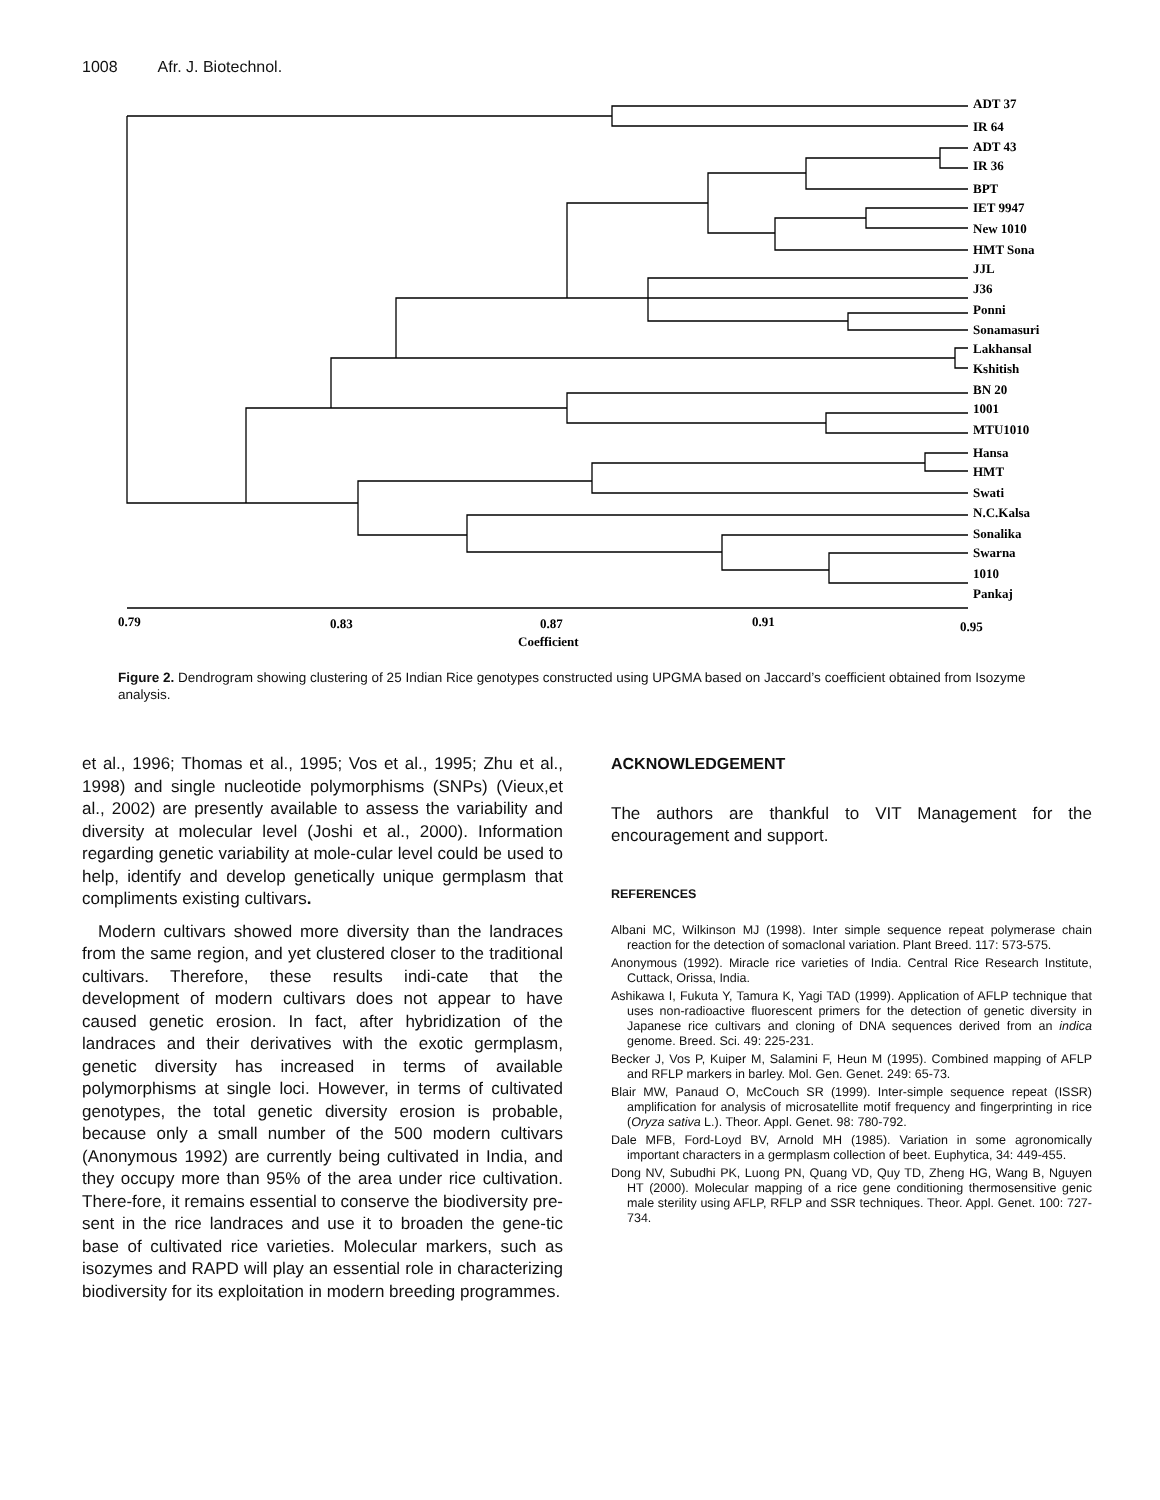1008 Afr. J. Biotechnol.
ADT 37
IR 64
ADT 43
IR 36
BPT
IET 9947
New 1010
HMT Sona
JJL
J36
Ponni
Sonamasuri
Lakhansal
Kshitish
BN 20
1001
MTU1010
Hansa
HMT
Swati
N.C.Kalsa
Sonalika
Swarna
1010
Pankaj
0.79
0.83
0.87
0.91
0.95
Coefficient
Figure 2. Dendrogram showing clustering of 25 Indian Rice genotypes constructed using UPGMA based on Jaccard’s coefficient obtained from Isozyme analysis.
et al., 1996; Thomas et al., 1995; Vos et al., 1995; Zhu et al., 1998) and single nucleotide polymorphisms (SNPs) (Vieux,et al., 2002) are presently available to assess the variability and diversity at molecular level (Joshi et al., 2000). Information regarding genetic variability at mole-cular level could be used to help, identify and develop genetically unique germplasm that compliments existing cultivars.
Modern cultivars showed more diversity than the landraces from the same region, and yet clustered closer to the traditional cultivars. Therefore, these results indi-cate that the development of modern cultivars does not appear to have caused genetic erosion. In fact, after hybridization of the landraces and their derivatives with the exotic germplasm, genetic diversity has increased in terms of available polymorphisms at single loci. However, in terms of cultivated genotypes, the total genetic diversity erosion is probable, because only a small number of the 500 modern cultivars (Anonymous 1992) are currently being cultivated in India, and they occupy more than 95% of the area under rice cultivation. There-fore, it remains essential to conserve the biodiversity pre-sent in the rice landraces and use it to broaden the gene-tic base of cultivated rice varieties. Molecular markers, such as isozymes and RAPD will play an essential role in characterizing biodiversity for its exploitation in modern breeding programmes.
ACKNOWLEDGEMENT
The authors are thankful to VIT Management for the encouragement and support.
REFERENCES
Albani MC, Wilkinson MJ (1998). Inter simple sequence repeat polymerase chain reaction for the detection of somaclonal variation. Plant Breed. 117: 573-575.
Anonymous (1992). Miracle rice varieties of India. Central Rice Research Institute, Cuttack, Orissa, India.
Ashikawa I, Fukuta Y, Tamura K, Yagi TAD (1999). Application of AFLP technique that uses non-radioactive fluorescent primers for the detection of genetic diversity in Japanese rice cultivars and cloning of DNA sequences derived from an indica genome. Breed. Sci. 49: 225-231.
Becker J, Vos P, Kuiper M, Salamini F, Heun M (1995). Combined mapping of AFLP and RFLP markers in barley. Mol. Gen. Genet. 249: 65-73.
Blair MW, Panaud O, McCouch SR (1999). Inter-simple sequence repeat (ISSR) amplification for analysis of microsatellite motif frequency and fingerprinting in rice (Oryza sativa L.). Theor. Appl. Genet. 98: 780-792.
Dale MFB, Ford-Loyd BV, Arnold MH (1985). Variation in some agronomically important characters in a germplasm collection of beet. Euphytica, 34: 449-455.
Dong NV, Subudhi PK, Luong PN, Quang VD, Quy TD, Zheng HG, Wang B, Nguyen HT (2000). Molecular mapping of a rice gene conditioning thermosensitive genic male sterility using AFLP, RFLP and SSR techniques. Theor. Appl. Genet. 100: 727-734.